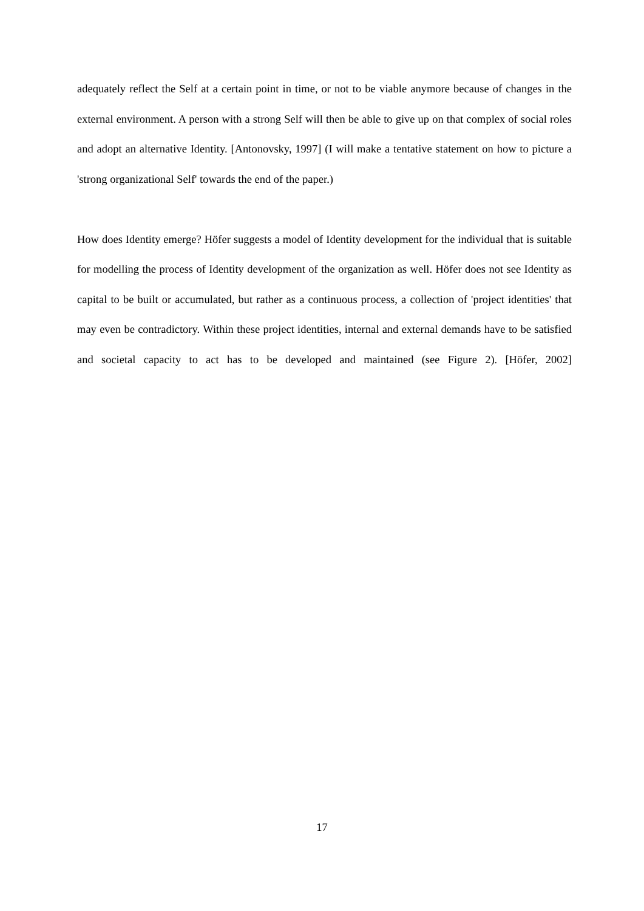adequately reflect the Self at a certain point in time, or not to be viable anymore because of changes in the external environment. A person with a strong Self will then be able to give up on that complex of social roles and adopt an alternative Identity. [Antonovsky, 1997] (I will make a tentative statement on how to picture a 'strong organizational Self' towards the end of the paper.)
How does Identity emerge? Höfer suggests a model of Identity development for the individual that is suitable for modelling the process of Identity development of the organization as well. Höfer does not see Identity as capital to be built or accumulated, but rather as a continuous process, a collection of 'project identities' that may even be contradictory. Within these project identities, internal and external demands have to be satisfied and societal capacity to act has to be developed and maintained (see Figure 2). [Höfer, 2002]
17